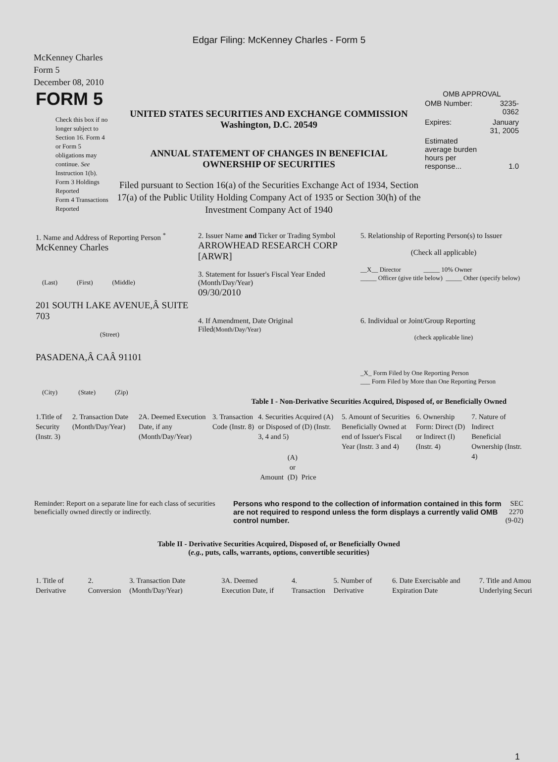Edgar Filing: McKenney Charles - Form 5
McKenney Charles
Form 5
December 08, 2010
FORM 5
Check this box if no longer subject to Section 16. Form 4 or Form 5 obligations may continue. See Instruction 1(b).
Form 3 Holdings Reported
Form 4 Transactions Reported
UNITED STATES SECURITIES AND EXCHANGE COMMISSION
Washington, D.C. 20549
ANNUAL STATEMENT OF CHANGES IN BENEFICIAL
OWNERSHIP OF SECURITIES
Filed pursuant to Section 16(a) of the Securities Exchange Act of 1934, Section 17(a) of the Public Utility Holding Company Act of 1935 or Section 30(h) of the Investment Company Act of 1940
OMB APPROVAL
| OMB Number: | 3235-0362 |
| Expires: | January 31, 2005 |
| Estimated average burden hours per response... | 1.0 |
| 1. Name and Address of Reporting Person <sup>*</sup> McKenney Charles (Last) (First) (Middle) | 2. Issuer Name and Ticker or Trading Symbol ARROWHEAD RESEARCH CORP [ARWR] 3. Statement for Issuer's Fiscal Year Ended (Month/Day/Year) 09/30/2010 | 5. Relationship of Reporting Person(s) to Issuer (Check all applicable) __X__ Director _____ 10% Owner _____ Officer (give title below) _____ Other (specify below) |
| 201 SOUTH LAKE AVENUE,Â SUITE 703 (Street) | 4. If Amendment, Date Original Filed (Month/Day/Year) | 6. Individual or Joint/Group Reporting (check applicable line) |
| PASADENA,Â CAÂ 91101 (City) (State) (Zip) | | _X_ Form Filed by One Reporting Person ___ Form Filed by More than One Reporting Person |
Table I - Non-Derivative Securities Acquired, Disposed of, or Beneficially Owned
| 1.Title of Security (Instr. 3) | 2. Transaction Date (Month/Day/Year) | 2A. Deemed Execution Date, if any (Month/Day/Year) | 3. Transaction Code (Instr. 8) | 4. Securities Acquired (A) or Disposed of (D) (Instr. 3, 4 and 5) / Amount / (A) or (D) / Price / | 5. Amount of Securities Beneficially Owned at end of Issuer's Fiscal Year (Instr. 3 and 4) | 6. Ownership Form: Direct (D) or Indirect (I) (Instr. 4) | 7. Nature of Indirect Beneficial Ownership (Instr. 4) |
| --- | --- | --- | --- | --- | --- | --- | --- |
| Reminder: Report on a separate line for each class of securities beneficially owned directly or indirectly. | Persons who respond to the collection of information contained in this form are not required to respond unless the form displays a currently valid OMB control number. | SEC 2270 (9-02) |
Table II - Derivative Securities Acquired, Disposed of, or Beneficially Owned
(e.g., puts, calls, warrants, options, convertible securities)
| 1. Title of Derivative | 2. Conversion | 3. Transaction Date (Month/Day/Year) | 3A. Deemed Execution Date, if | 4. Transaction | 5. Number of Derivative | 6. Date Exercisable and Expiration Date | 7. Title and Amou Underlying Securi |
| --- | --- | --- | --- | --- | --- | --- | --- |
1